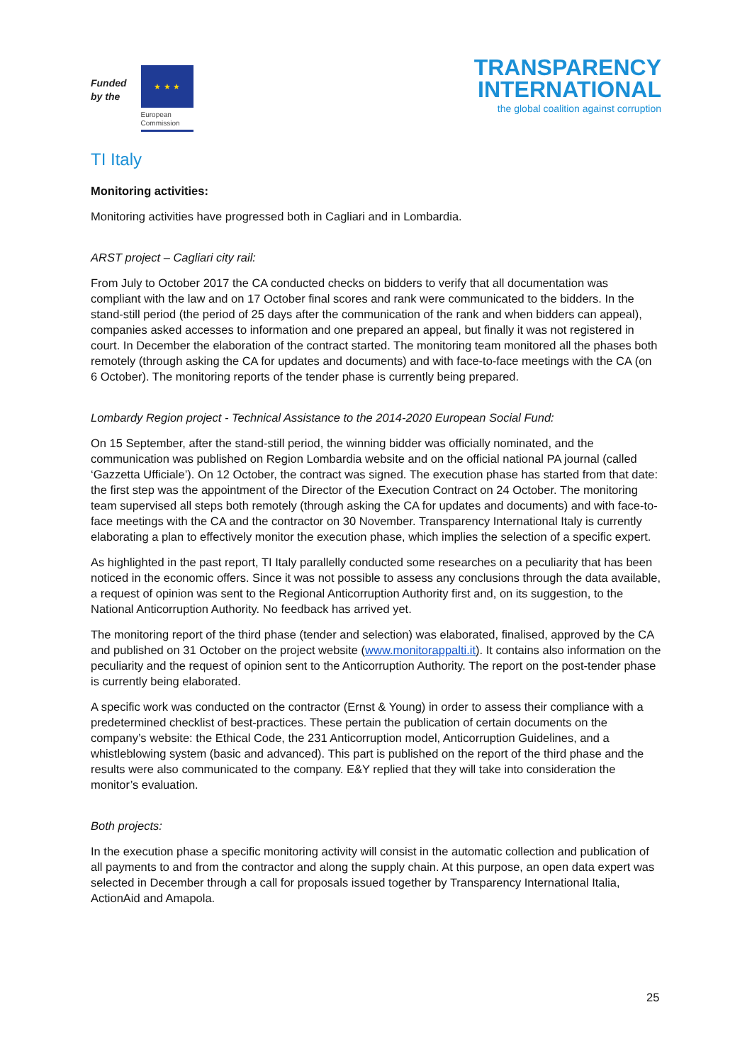Funded
by the
★ ★ ★
European
Commission
TRANSPARENCY
INTERNATIONAL
the global coalition against corruption
TI Italy
Monitoring activities:
Monitoring activities have progressed both in Cagliari and in Lombardia.
ARST project – Cagliari city rail:
From July to October 2017 the CA conducted checks on bidders to verify that all documentation was compliant with the law and on 17 October final scores and rank were communicated to the bidders. In the stand-still period (the period of 25 days after the communication of the rank and when bidders can appeal), companies asked accesses to information and one prepared an appeal, but finally it was not registered in court. In December the elaboration of the contract started. The monitoring team monitored all the phases both remotely (through asking the CA for updates and documents) and with face-to-face meetings with the CA (on 6 October). The monitoring reports of the tender phase is currently being prepared.
Lombardy Region project - Technical Assistance to the 2014-2020 European Social Fund:
On 15 September, after the stand-still period, the winning bidder was officially nominated, and the communication was published on Region Lombardia website and on the official national PA journal (called ‘Gazzetta Ufficiale’). On 12 October, the contract was signed. The execution phase has started from that date: the first step was the appointment of the Director of the Execution Contract on 24 October. The monitoring team supervised all steps both remotely (through asking the CA for updates and documents) and with face-to-face meetings with the CA and the contractor on 30 November. Transparency International Italy is currently elaborating a plan to effectively monitor the execution phase, which implies the selection of a specific expert.
As highlighted in the past report, TI Italy parallelly conducted some researches on a peculiarity that has been noticed in the economic offers. Since it was not possible to assess any conclusions through the data available, a request of opinion was sent to the Regional Anticorruption Authority first and, on its suggestion, to the National Anticorruption Authority. No feedback has arrived yet.
The monitoring report of the third phase (tender and selection) was elaborated, finalised, approved by the CA and published on 31 October on the project website (www.monitorappalti.it). It contains also information on the peculiarity and the request of opinion sent to the Anticorruption Authority. The report on the post-tender phase is currently being elaborated.
A specific work was conducted on the contractor (Ernst & Young) in order to assess their compliance with a predetermined checklist of best-practices. These pertain the publication of certain documents on the company’s website: the Ethical Code, the 231 Anticorruption model, Anticorruption Guidelines, and a whistleblowing system (basic and advanced). This part is published on the report of the third phase and the results were also communicated to the company. E&Y replied that they will take into consideration the monitor’s evaluation.
Both projects:
In the execution phase a specific monitoring activity will consist in the automatic collection and publication of all payments to and from the contractor and along the supply chain. At this purpose, an open data expert was selected in December through a call for proposals issued together by Transparency International Italia, ActionAid and Amapola.
25